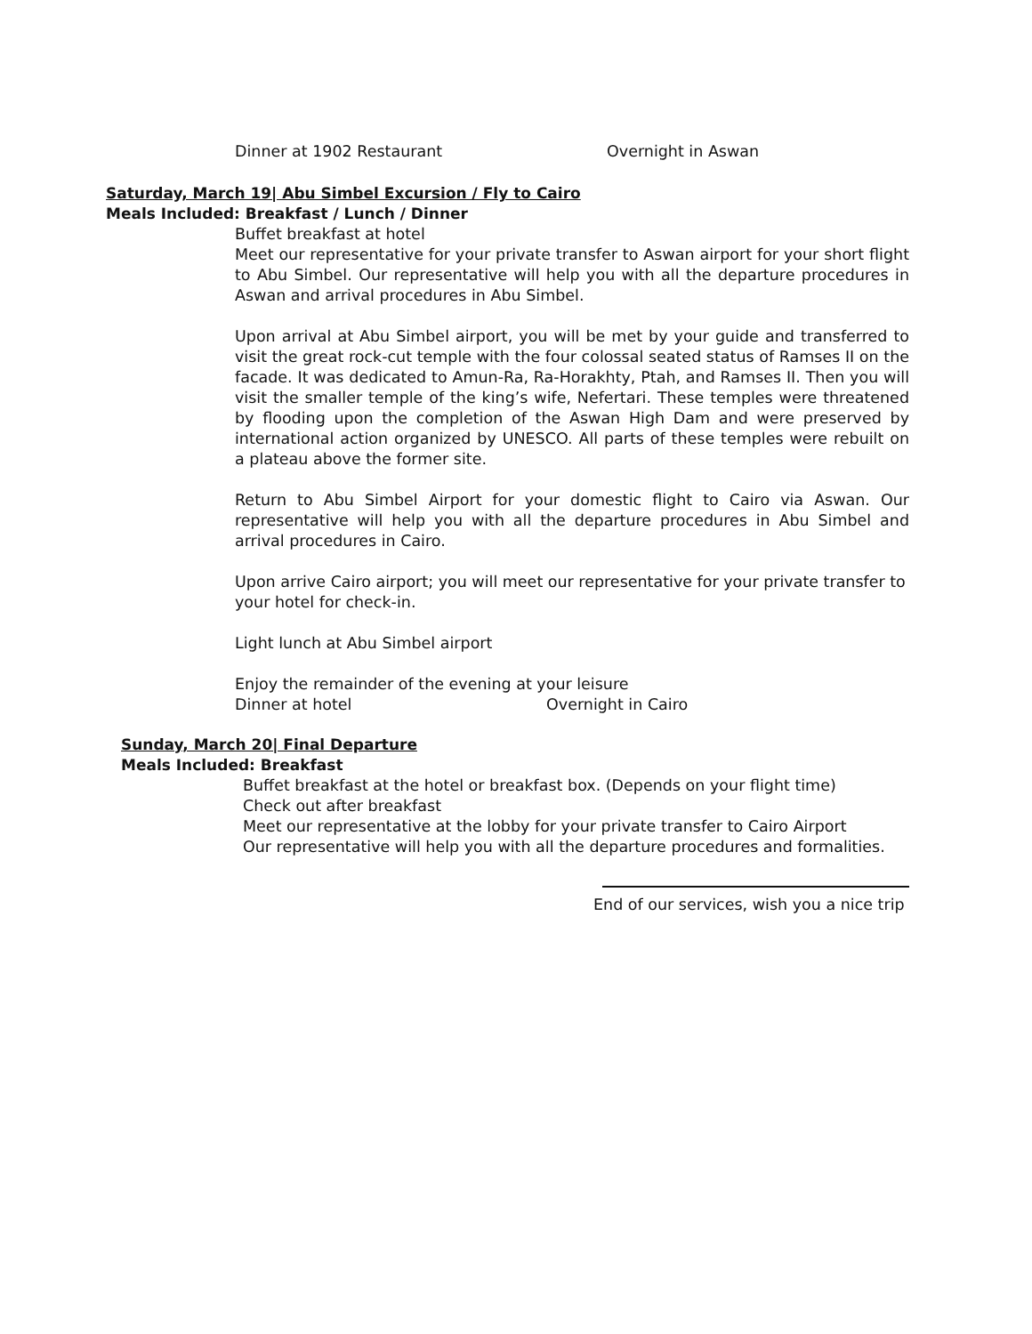Dinner at 1902 Restaurant Overnight in Aswan
Saturday, March 19| Abu Simbel Excursion / Fly to Cairo
Meals Included: Breakfast / Lunch / Dinner
Buffet breakfast at hotel
Meet our representative for your private transfer to Aswan airport for your short flight to Abu Simbel. Our representative will help you with all the departure procedures in Aswan and arrival procedures in Abu Simbel.
Upon arrival at Abu Simbel airport, you will be met by your guide and transferred to visit the great rock-cut temple with the four colossal seated status of Ramses II on the facade. It was dedicated to Amun-Ra, Ra-Horakhty, Ptah, and Ramses II. Then you will visit the smaller temple of the king’s wife, Nefertari. These temples were threatened by flooding upon the completion of the Aswan High Dam and were preserved by international action organized by UNESCO. All parts of these temples were rebuilt on a plateau above the former site.
Return to Abu Simbel Airport for your domestic flight to Cairo via Aswan. Our representative will help you with all the departure procedures in Abu Simbel and arrival procedures in Cairo.
Upon arrive Cairo airport; you will meet our representative for your private transfer to your hotel for check-in.
Light lunch at Abu Simbel airport
Enjoy the remainder of the evening at your leisure
Dinner at hotel Overnight in Cairo
Sunday, March 20| Final Departure
Meals Included: Breakfast
Buffet breakfast at the hotel or breakfast box. (Depends on your flight time)
Check out after breakfast
Meet our representative at the lobby for your private transfer to Cairo Airport
Our representative will help you with all the departure procedures and formalities.
End of our services, wish you a nice trip